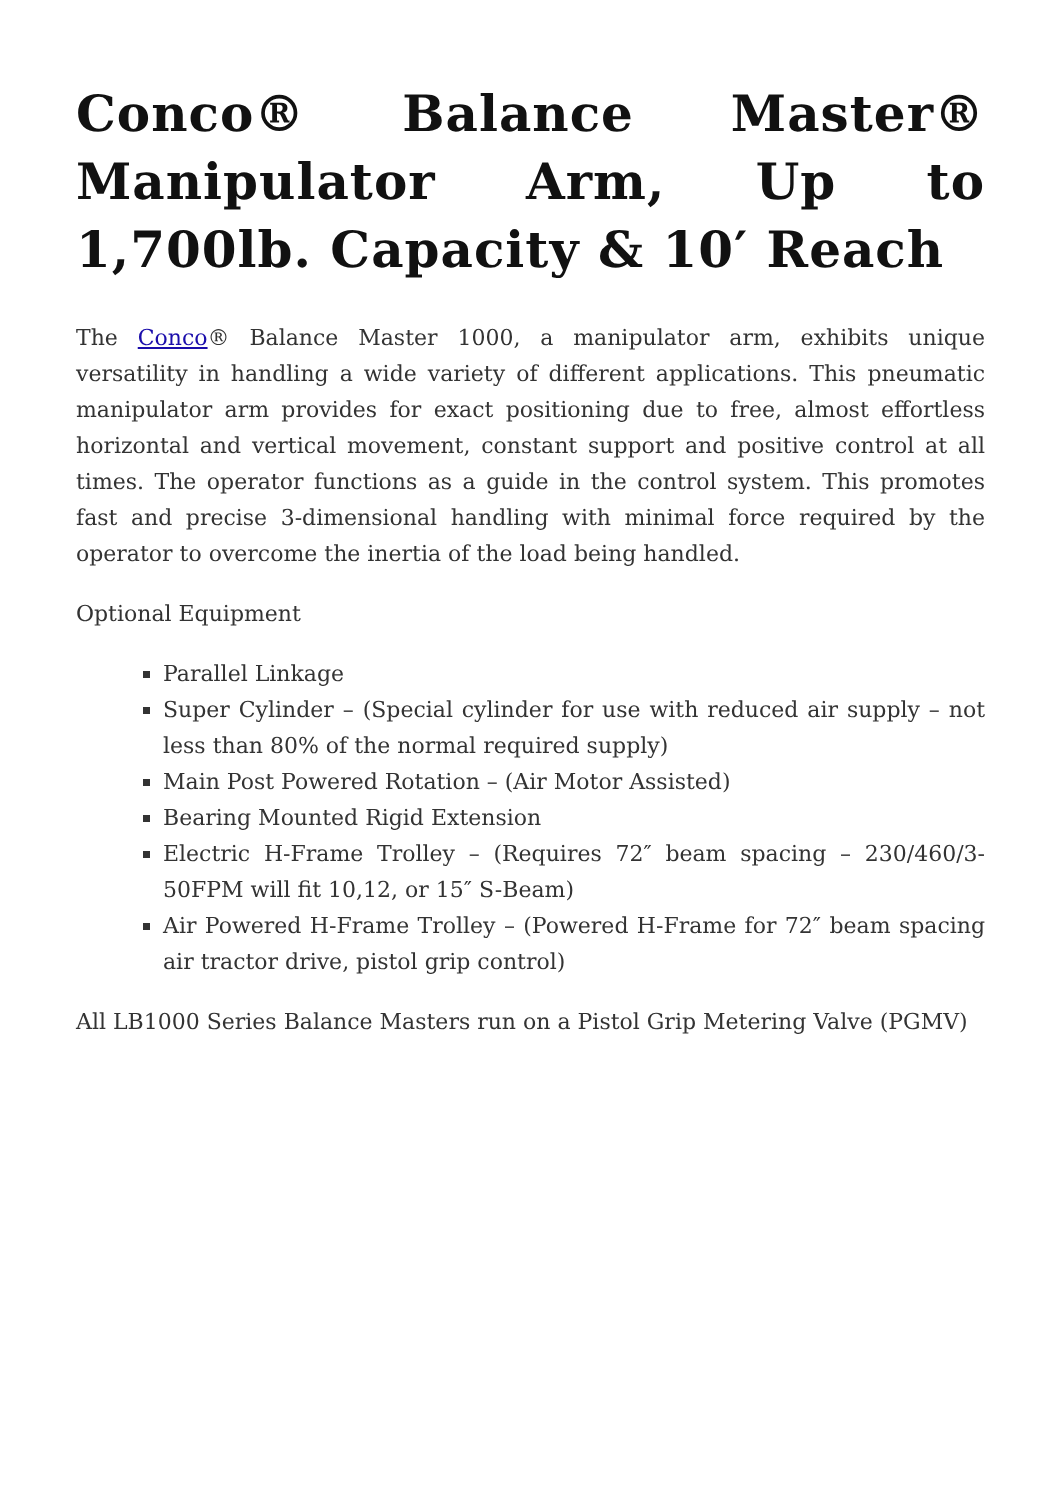Conco® Balance Master® Manipulator Arm, Up to 1,700lb. Capacity & 10′ Reach
The Conco® Balance Master 1000, a manipulator arm, exhibits unique versatility in handling a wide variety of different applications. This pneumatic manipulator arm provides for exact positioning due to free, almost effortless horizontal and vertical movement, constant support and positive control at all times. The operator functions as a guide in the control system. This promotes fast and precise 3-dimensional handling with minimal force required by the operator to overcome the inertia of the load being handled.
Optional Equipment
Parallel Linkage
Super Cylinder – (Special cylinder for use with reduced air supply – not less than 80% of the normal required supply)
Main Post Powered Rotation – (Air Motor Assisted)
Bearing Mounted Rigid Extension
Electric H-Frame Trolley – (Requires 72″ beam spacing – 230/460/3-50FPM will fit 10,12, or 15″ S-Beam)
Air Powered H-Frame Trolley – (Powered H-Frame for 72″ beam spacing air tractor drive, pistol grip control)
All LB1000 Series Balance Masters run on a Pistol Grip Metering Valve (PGMV)